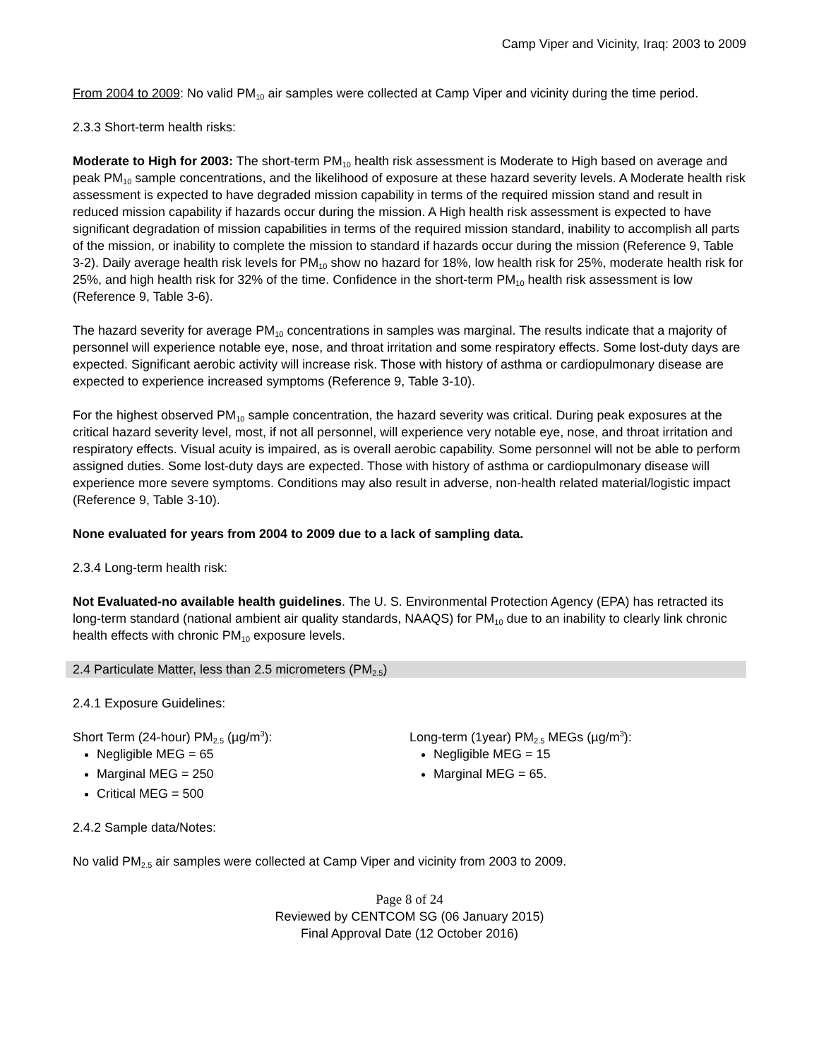Camp Viper and Vicinity, Iraq: 2003 to 2009
From 2004 to 2009: No valid PM<sub>10</sub> air samples were collected at Camp Viper and vicinity during the time period.
2.3.3 Short-term health risks:
Moderate to High for 2003: The short-term PM<sub>10</sub> health risk assessment is Moderate to High based on average and peak PM<sub>10</sub> sample concentrations, and the likelihood of exposure at these hazard severity levels. A Moderate health risk assessment is expected to have degraded mission capability in terms of the required mission stand and result in reduced mission capability if hazards occur during the mission. A High health risk assessment is expected to have significant degradation of mission capabilities in terms of the required mission standard, inability to accomplish all parts of the mission, or inability to complete the mission to standard if hazards occur during the mission (Reference 9, Table 3-2). Daily average health risk levels for PM<sub>10</sub> show no hazard for 18%, low health risk for 25%, moderate health risk for 25%, and high health risk for 32% of the time. Confidence in the short-term PM<sub>10</sub> health risk assessment is low (Reference 9, Table 3-6).
The hazard severity for average PM<sub>10</sub> concentrations in samples was marginal. The results indicate that a majority of personnel will experience notable eye, nose, and throat irritation and some respiratory effects. Some lost-duty days are expected. Significant aerobic activity will increase risk. Those with history of asthma or cardiopulmonary disease are expected to experience increased symptoms (Reference 9, Table 3-10).
For the highest observed PM<sub>10</sub> sample concentration, the hazard severity was critical. During peak exposures at the critical hazard severity level, most, if not all personnel, will experience very notable eye, nose, and throat irritation and respiratory effects. Visual acuity is impaired, as is overall aerobic capability. Some personnel will not be able to perform assigned duties. Some lost-duty days are expected. Those with history of asthma or cardiopulmonary disease will experience more severe symptoms. Conditions may also result in adverse, non-health related material/logistic impact (Reference 9, Table 3-10).
None evaluated for years from 2004 to 2009 due to a lack of sampling data.
2.3.4 Long-term health risk:
Not Evaluated-no available health guidelines. The U. S. Environmental Protection Agency (EPA) has retracted its long-term standard (national ambient air quality standards, NAAQS) for PM<sub>10</sub> due to an inability to clearly link chronic health effects with chronic PM<sub>10</sub> exposure levels.
2.4 Particulate Matter, less than 2.5 micrometers (PM<sub>2.5</sub>)
2.4.1 Exposure Guidelines:
Short Term (24-hour) PM<sub>2.5</sub> (µg/m<sup>3</sup>):
Negligible MEG = 65
Marginal MEG = 250
Critical MEG = 500
Long-term (1year) PM<sub>2.5</sub> MEGs (µg/m<sup>3</sup>):
Negligible MEG = 15
Marginal MEG = 65.
2.4.2 Sample data/Notes:
No valid PM<sub>2.5</sub> air samples were collected at Camp Viper and vicinity from 2003 to 2009.
Page 8 of 24
Reviewed by CENTCOM SG (06 January 2015)
Final Approval Date (12 October 2016)